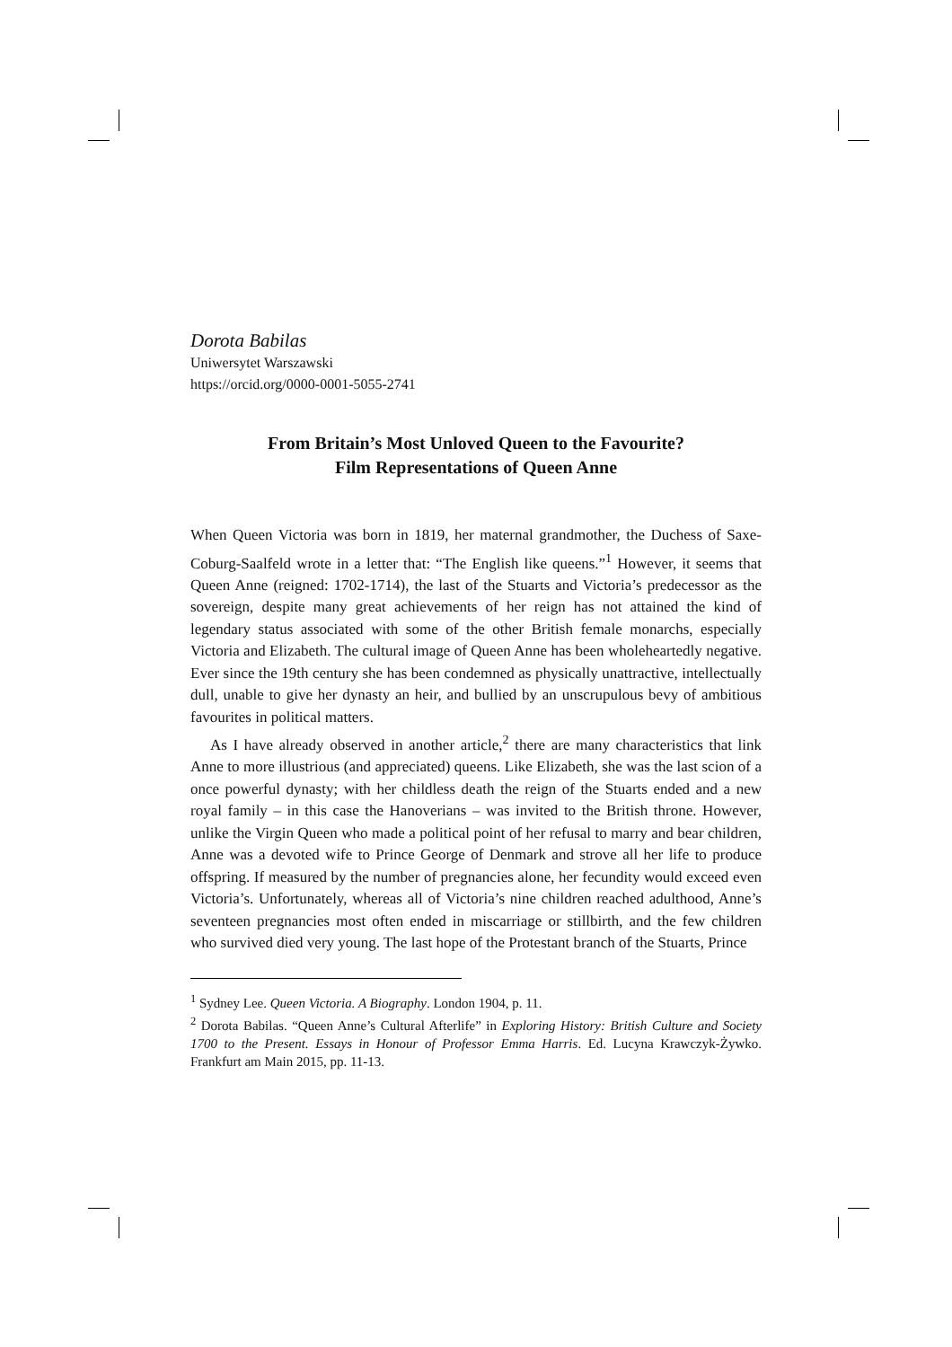Dorota Babilas
Uniwersytet Warszawski
https://orcid.org/0000-0001-5055-2741
From Britain’s Most Unloved Queen to the Favourite?
Film Representations of Queen Anne
When Queen Victoria was born in 1819, her maternal grandmother, the Duchess of Saxe-Coburg-Saalfeld wrote in a letter that: “The English like queens.”<sup>1</sup> However, it seems that Queen Anne (reigned: 1702-1714), the last of the Stuarts and Victoria’s predecessor as the sovereign, despite many great achievements of her reign has not attained the kind of legendary status associated with some of the other British female monarchs, especially Victoria and Elizabeth. The cultural image of Queen Anne has been wholeheartedly negative. Ever since the 19th century she has been condemned as physically unattractive, intellectually dull, unable to give her dynasty an heir, and bullied by an unscrupulous bevy of ambitious favourites in political matters.
As I have already observed in another article,<sup>2</sup> there are many characteristics that link Anne to more illustrious (and appreciated) queens. Like Elizabeth, she was the last scion of a once powerful dynasty; with her childless death the reign of the Stuarts ended and a new royal family – in this case the Hanoverians – was invited to the British throne. However, unlike the Virgin Queen who made a political point of her refusal to marry and bear children, Anne was a devoted wife to Prince George of Denmark and strove all her life to produce offspring. If measured by the number of pregnancies alone, her fecundity would exceed even Victoria’s. Unfortunately, whereas all of Victoria’s nine children reached adulthood, Anne’s seventeen pregnancies most often ended in miscarriage or stillbirth, and the few children who survived died very young. The last hope of the Protestant branch of the Stuarts, Prince
<sup>1</sup> Sydney Lee. Queen Victoria. A Biography. London 1904, p. 11.
<sup>2</sup> Dorota Babilas. “Queen Anne’s Cultural Afterlife” in Exploring History: British Culture and Society 1700 to the Present. Essays in Honour of Professor Emma Harris. Ed. Lucyna Krawczyk-Żywko. Frankfurt am Main 2015, pp. 11-13.